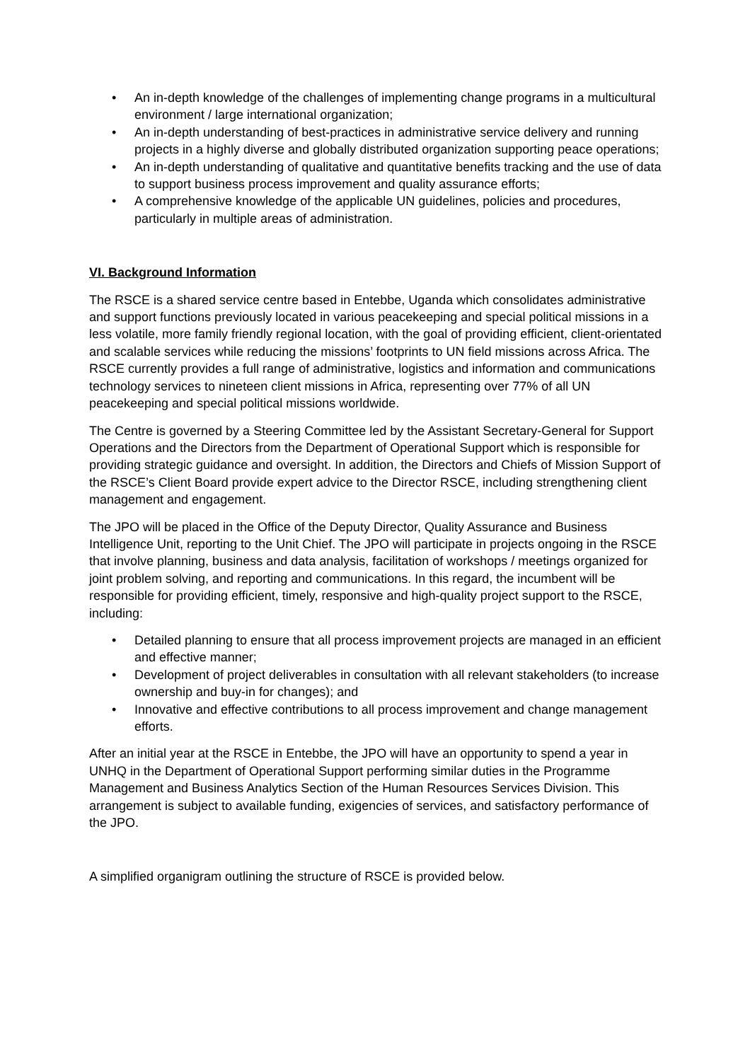• An in-depth knowledge of the challenges of implementing change programs in a multicultural environment / large international organization;
• An in-depth understanding of best-practices in administrative service delivery and running projects in a highly diverse and globally distributed organization supporting peace operations;
• An in-depth understanding of qualitative and quantitative benefits tracking and the use of data to support business process improvement and quality assurance efforts;
• A comprehensive knowledge of the applicable UN guidelines, policies and procedures, particularly in multiple areas of administration.
VI. Background Information
The RSCE is a shared service centre based in Entebbe, Uganda which consolidates administrative and support functions previously located in various peacekeeping and special political missions in a less volatile, more family friendly regional location, with the goal of providing efficient, client-orientated and scalable services while reducing the missions’ footprints to UN field missions across Africa. The RSCE currently provides a full range of administrative, logistics and information and communications technology services to nineteen client missions in Africa, representing over 77% of all UN peacekeeping and special political missions worldwide.
The Centre is governed by a Steering Committee led by the Assistant Secretary-General for Support Operations and the Directors from the Department of Operational Support which is responsible for providing strategic guidance and oversight. In addition, the Directors and Chiefs of Mission Support of the RSCE’s Client Board provide expert advice to the Director RSCE, including strengthening client management and engagement.
The JPO will be placed in the Office of the Deputy Director, Quality Assurance and Business Intelligence Unit, reporting to the Unit Chief. The JPO will participate in projects ongoing in the RSCE that involve planning, business and data analysis, facilitation of workshops / meetings organized for joint problem solving, and reporting and communications. In this regard, the incumbent will be responsible for providing efficient, timely, responsive and high-quality project support to the RSCE, including:
• Detailed planning to ensure that all process improvement projects are managed in an efficient and effective manner;
• Development of project deliverables in consultation with all relevant stakeholders (to increase ownership and buy-in for changes); and
• Innovative and effective contributions to all process improvement and change management efforts.
After an initial year at the RSCE in Entebbe, the JPO will have an opportunity to spend a year in UNHQ in the Department of Operational Support performing similar duties in the Programme Management and Business Analytics Section of the Human Resources Services Division. This arrangement is subject to available funding, exigencies of services, and satisfactory performance of the JPO.
A simplified organigram outlining the structure of RSCE is provided below.